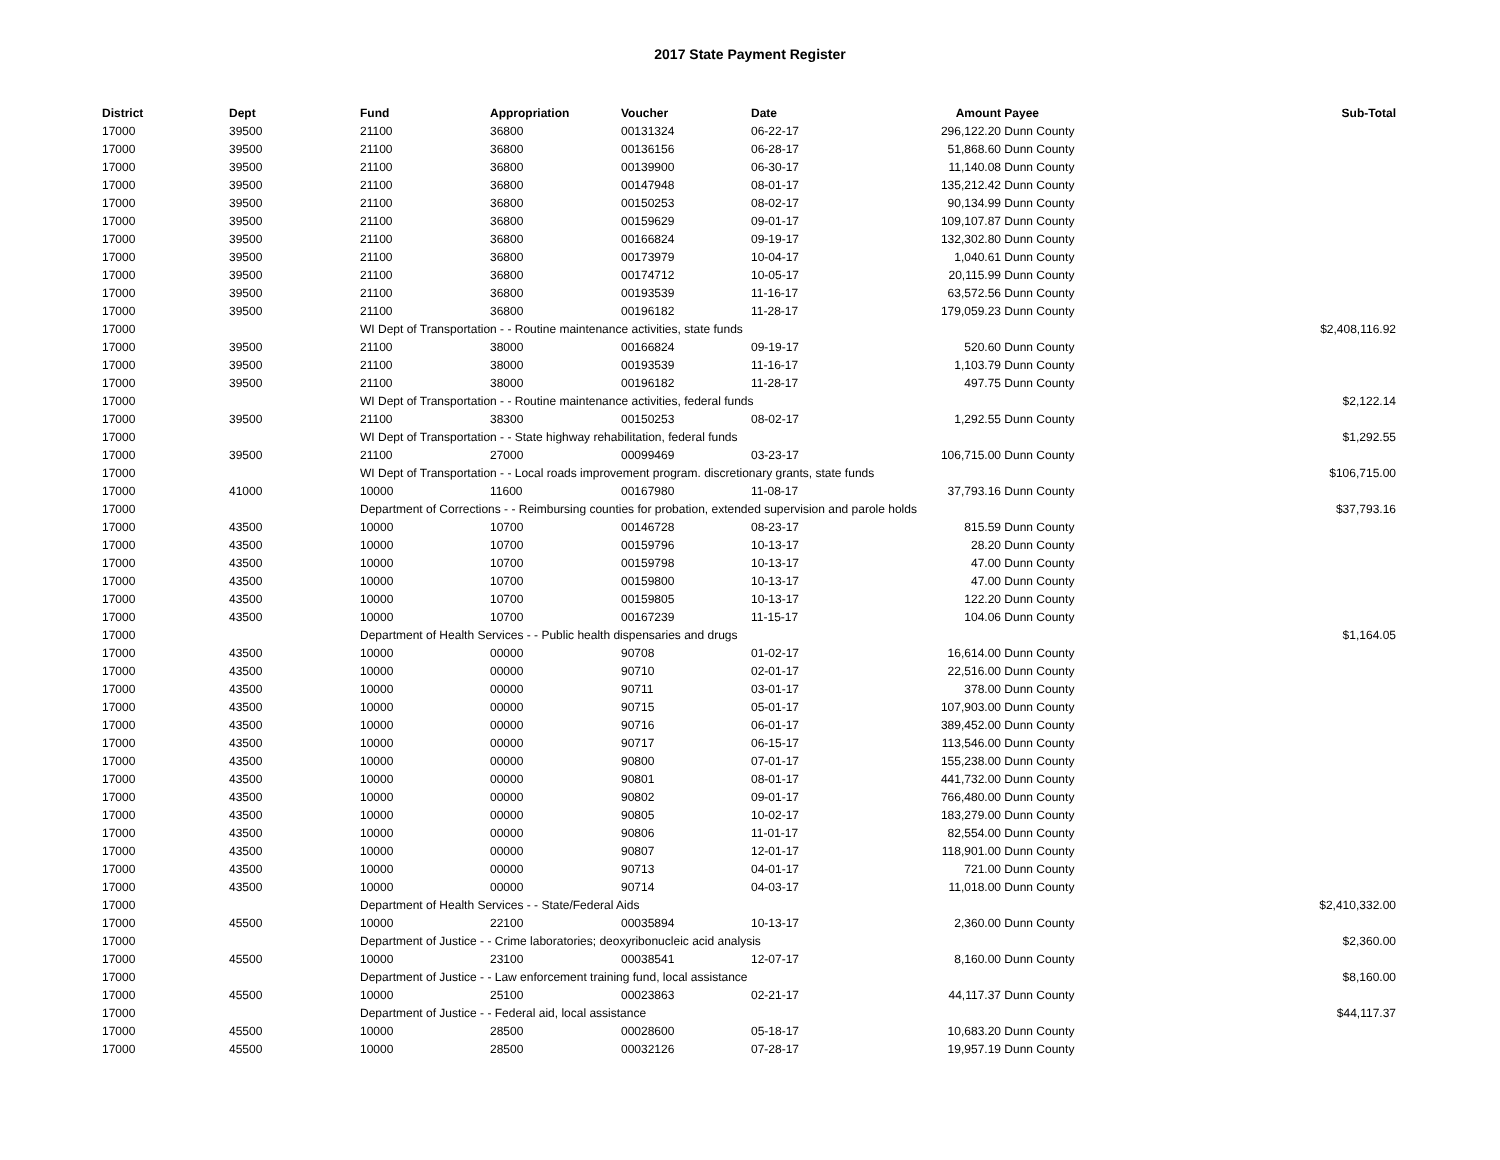2017 State Payment Register
| District | Dept | Fund | Appropriation | Voucher | Date | Amount | Payee | Sub-Total |
| --- | --- | --- | --- | --- | --- | --- | --- | --- |
| 17000 | 39500 | 21100 | 36800 | 00131324 | 06-22-17 | 296,122.20 | Dunn County | |
| 17000 | 39500 | 21100 | 36800 | 00136156 | 06-28-17 | 51,868.60 | Dunn County | |
| 17000 | 39500 | 21100 | 36800 | 00139900 | 06-30-17 | 11,140.08 | Dunn County | |
| 17000 | 39500 | 21100 | 36800 | 00147948 | 08-01-17 | 135,212.42 | Dunn County | |
| 17000 | 39500 | 21100 | 36800 | 00150253 | 08-02-17 | 90,134.99 | Dunn County | |
| 17000 | 39500 | 21100 | 36800 | 00159629 | 09-01-17 | 109,107.87 | Dunn County | |
| 17000 | 39500 | 21100 | 36800 | 00166824 | 09-19-17 | 132,302.80 | Dunn County | |
| 17000 | 39500 | 21100 | 36800 | 00173979 | 10-04-17 | 1,040.61 | Dunn County | |
| 17000 | 39500 | 21100 | 36800 | 00174712 | 10-05-17 | 20,115.99 | Dunn County | |
| 17000 | 39500 | 21100 | 36800 | 00193539 | 11-16-17 | 63,572.56 | Dunn County | |
| 17000 | 39500 | 21100 | 36800 | 00196182 | 11-28-17 | 179,059.23 | Dunn County | |
| 17000 | | WI Dept of Transportation - - Routine maintenance activities, state funds | | | | | | $2,408,116.92 |
| 17000 | 39500 | 21100 | 38000 | 00166824 | 09-19-17 | 520.60 | Dunn County | |
| 17000 | 39500 | 21100 | 38000 | 00193539 | 11-16-17 | 1,103.79 | Dunn County | |
| 17000 | 39500 | 21100 | 38000 | 00196182 | 11-28-17 | 497.75 | Dunn County | |
| 17000 | | WI Dept of Transportation - - Routine maintenance activities, federal funds | | | | | | $2,122.14 |
| 17000 | 39500 | 21100 | 38300 | 00150253 | 08-02-17 | 1,292.55 | Dunn County | |
| 17000 | | WI Dept of Transportation - - State highway rehabilitation, federal funds | | | | | | $1,292.55 |
| 17000 | 39500 | 21100 | 27000 | 00099469 | 03-23-17 | 106,715.00 | Dunn County | |
| 17000 | | WI Dept of Transportation - - Local roads improvement program. discretionary grants, state funds | | | | | | $106,715.00 |
| 17000 | 41000 | 10000 | 11600 | 00167980 | 11-08-17 | 37,793.16 | Dunn County | |
| 17000 | | Department of Corrections - - Reimbursing counties for probation, extended supervision and parole holds | | | | | | $37,793.16 |
| 17000 | 43500 | 10000 | 10700 | 00146728 | 08-23-17 | 815.59 | Dunn County | |
| 17000 | 43500 | 10000 | 10700 | 00159796 | 10-13-17 | 28.20 | Dunn County | |
| 17000 | 43500 | 10000 | 10700 | 00159798 | 10-13-17 | 47.00 | Dunn County | |
| 17000 | 43500 | 10000 | 10700 | 00159800 | 10-13-17 | 47.00 | Dunn County | |
| 17000 | 43500 | 10000 | 10700 | 00159805 | 10-13-17 | 122.20 | Dunn County | |
| 17000 | 43500 | 10000 | 10700 | 00167239 | 11-15-17 | 104.06 | Dunn County | |
| 17000 | | Department of Health Services - - Public health dispensaries and drugs | | | | | | $1,164.05 |
| 17000 | 43500 | 10000 | 00000 | 90708 | 01-02-17 | 16,614.00 | Dunn County | |
| 17000 | 43500 | 10000 | 00000 | 90710 | 02-01-17 | 22,516.00 | Dunn County | |
| 17000 | 43500 | 10000 | 00000 | 90711 | 03-01-17 | 378.00 | Dunn County | |
| 17000 | 43500 | 10000 | 00000 | 90715 | 05-01-17 | 107,903.00 | Dunn County | |
| 17000 | 43500 | 10000 | 00000 | 90716 | 06-01-17 | 389,452.00 | Dunn County | |
| 17000 | 43500 | 10000 | 00000 | 90717 | 06-15-17 | 113,546.00 | Dunn County | |
| 17000 | 43500 | 10000 | 00000 | 90800 | 07-01-17 | 155,238.00 | Dunn County | |
| 17000 | 43500 | 10000 | 00000 | 90801 | 08-01-17 | 441,732.00 | Dunn County | |
| 17000 | 43500 | 10000 | 00000 | 90802 | 09-01-17 | 766,480.00 | Dunn County | |
| 17000 | 43500 | 10000 | 00000 | 90805 | 10-02-17 | 183,279.00 | Dunn County | |
| 17000 | 43500 | 10000 | 00000 | 90806 | 11-01-17 | 82,554.00 | Dunn County | |
| 17000 | 43500 | 10000 | 00000 | 90807 | 12-01-17 | 118,901.00 | Dunn County | |
| 17000 | 43500 | 10000 | 00000 | 90713 | 04-01-17 | 721.00 | Dunn County | |
| 17000 | 43500 | 10000 | 00000 | 90714 | 04-03-17 | 11,018.00 | Dunn County | |
| 17000 | | Department of Health Services - - State/Federal Aids | | | | | | $2,410,332.00 |
| 17000 | 45500 | 10000 | 22100 | 00035894 | 10-13-17 | 2,360.00 | Dunn County | |
| 17000 | | Department of Justice - - Crime laboratories; deoxyribonucleic acid analysis | | | | | | $2,360.00 |
| 17000 | 45500 | 10000 | 23100 | 00038541 | 12-07-17 | 8,160.00 | Dunn County | |
| 17000 | | Department of Justice - - Law enforcement training fund, local assistance | | | | | | $8,160.00 |
| 17000 | 45500 | 10000 | 25100 | 00023863 | 02-21-17 | 44,117.37 | Dunn County | |
| 17000 | | Department of Justice - - Federal aid, local assistance | | | | | | $44,117.37 |
| 17000 | 45500 | 10000 | 28500 | 00028600 | 05-18-17 | 10,683.20 | Dunn County | |
| 17000 | 45500 | 10000 | 28500 | 00032126 | 07-28-17 | 19,957.19 | Dunn County | |